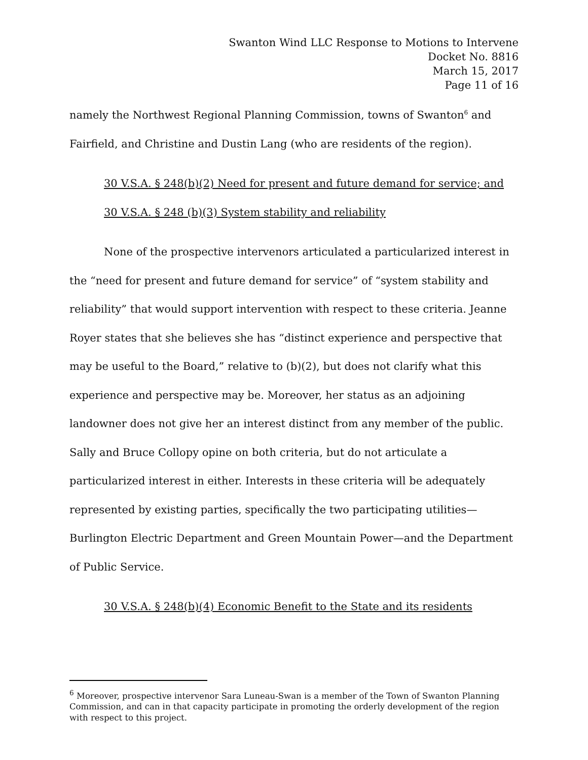Swanton Wind LLC Response to Motions to Intervene
Docket No. 8816
March 15, 2017
Page 11 of 16
namely the Northwest Regional Planning Commission, towns of Swanton<sup>6</sup> and Fairfield, and Christine and Dustin Lang (who are residents of the region).
30 V.S.A. § 248(b)(2) Need for present and future demand for service; and
30 V.S.A. § 248 (b)(3) System stability and reliability
None of the prospective intervenors articulated a particularized interest in the “need for present and future demand for service” of “system stability and reliability” that would support intervention with respect to these criteria. Jeanne Royer states that she believes she has “distinct experience and perspective that may be useful to the Board,” relative to (b)(2), but does not clarify what this experience and perspective may be. Moreover, her status as an adjoining landowner does not give her an interest distinct from any member of the public. Sally and Bruce Collopy opine on both criteria, but do not articulate a particularized interest in either. Interests in these criteria will be adequately represented by existing parties, specifically the two participating utilities—Burlington Electric Department and Green Mountain Power—and the Department of Public Service.
30 V.S.A. § 248(b)(4) Economic Benefit to the State and its residents
<sup>6</sup> Moreover, prospective intervenor Sara Luneau-Swan is a member of the Town of Swanton Planning Commission, and can in that capacity participate in promoting the orderly development of the region with respect to this project.